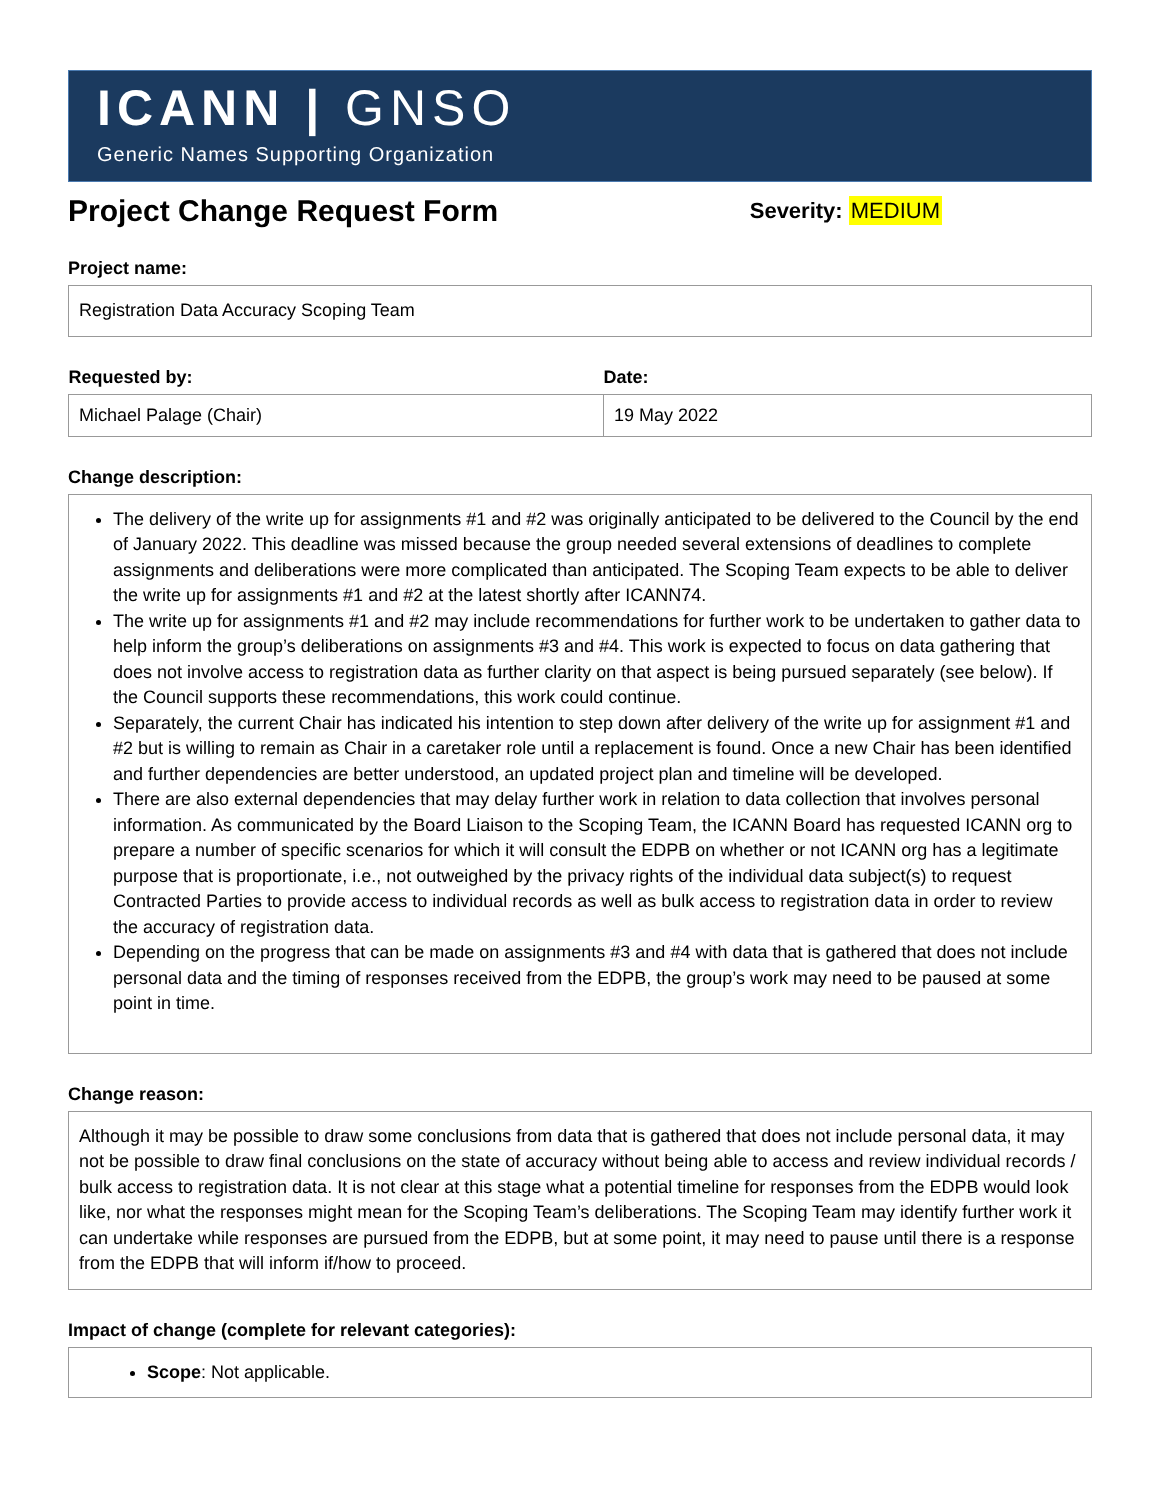ICANN | GNSO
Generic Names Supporting Organization
Project Change Request Form
Severity: MEDIUM
Project name:
Registration Data Accuracy Scoping Team
| Requested by: | Date: |
| --- | --- |
| Michael Palage (Chair) | 19 May 2022 |
Change description:
The delivery of the write up for assignments #1 and #2 was originally anticipated to be delivered to the Council by the end of January 2022. This deadline was missed because the group needed several extensions of deadlines to complete assignments and deliberations were more complicated than anticipated. The Scoping Team expects to be able to deliver the write up for assignments #1 and #2 at the latest shortly after ICANN74.
The write up for assignments #1 and #2 may include recommendations for further work to be undertaken to gather data to help inform the group’s deliberations on assignments #3 and #4. This work is expected to focus on data gathering that does not involve access to registration data as further clarity on that aspect is being pursued separately (see below). If the Council supports these recommendations, this work could continue.
Separately, the current Chair has indicated his intention to step down after delivery of the write up for assignment #1 and #2 but is willing to remain as Chair in a caretaker role until a replacement is found. Once a new Chair has been identified and further dependencies are better understood, an updated project plan and timeline will be developed.
There are also external dependencies that may delay further work in relation to data collection that involves personal information. As communicated by the Board Liaison to the Scoping Team, the ICANN Board has requested ICANN org to prepare a number of specific scenarios for which it will consult the EDPB on whether or not ICANN org has a legitimate purpose that is proportionate, i.e., not outweighed by the privacy rights of the individual data subject(s) to request Contracted Parties to provide access to individual records as well as bulk access to registration data in order to review the accuracy of registration data.
Depending on the progress that can be made on assignments #3 and #4 with data that is gathered that does not include personal data and the timing of responses received from the EDPB, the group’s work may need to be paused at some point in time.
Change reason:
Although it may be possible to draw some conclusions from data that is gathered that does not include personal data, it may not be possible to draw final conclusions on the state of accuracy without being able to access and review individual records / bulk access to registration data. It is not clear at this stage what a potential timeline for responses from the EDPB would look like, nor what the responses might mean for the Scoping Team’s deliberations. The Scoping Team may identify further work it can undertake while responses are pursued from the EDPB, but at some point, it may need to pause until there is a response from the EDPB that will inform if/how to proceed.
Impact of change (complete for relevant categories):
Scope: Not applicable.